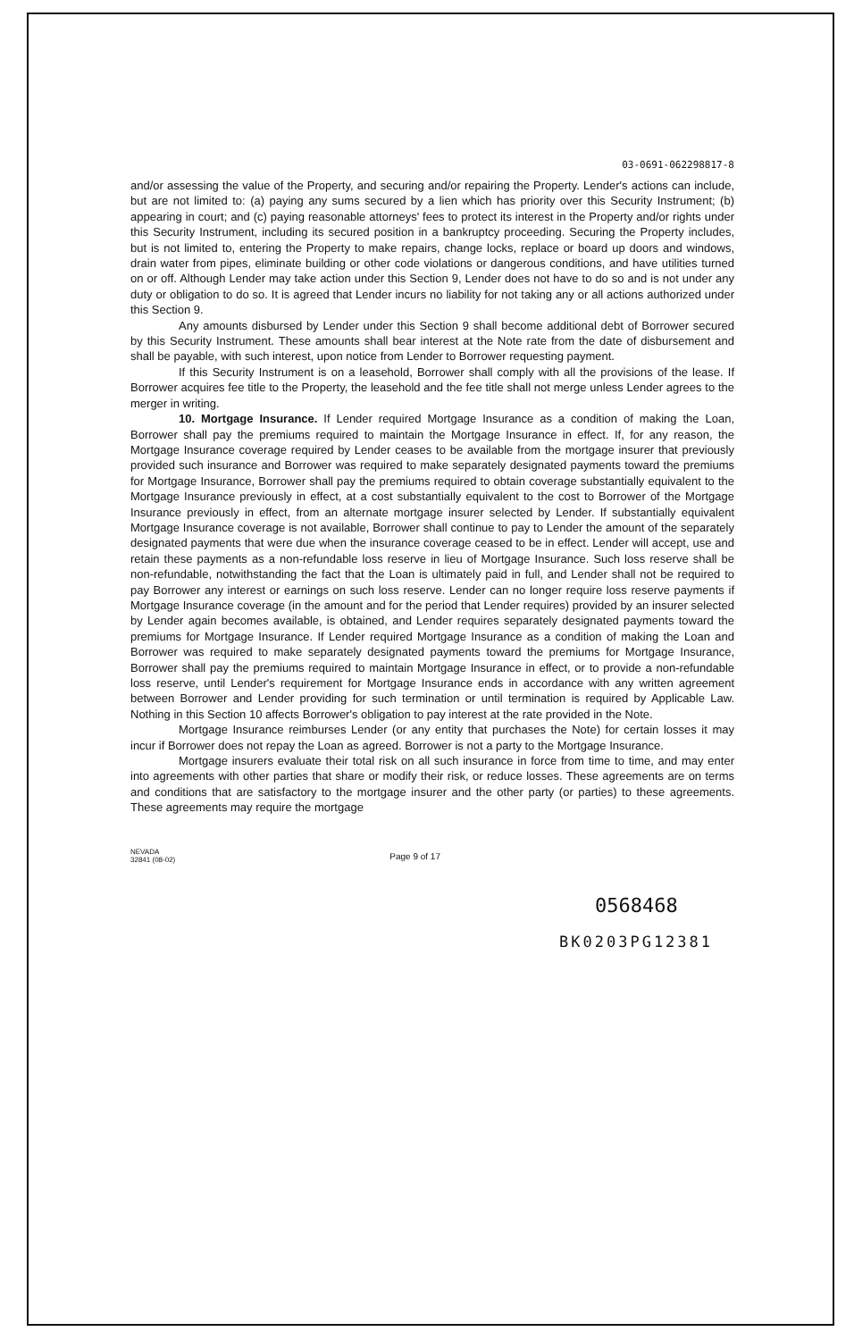03-0691-062298817-8
and/or assessing the value of the Property, and securing and/or repairing the Property. Lender's actions can include, but are not limited to: (a) paying any sums secured by a lien which has priority over this Security Instrument; (b) appearing in court; and (c) paying reasonable attorneys' fees to protect its interest in the Property and/or rights under this Security Instrument, including its secured position in a bankruptcy proceeding. Securing the Property includes, but is not limited to, entering the Property to make repairs, change locks, replace or board up doors and windows, drain water from pipes, eliminate building or other code violations or dangerous conditions, and have utilities turned on or off. Although Lender may take action under this Section 9, Lender does not have to do so and is not under any duty or obligation to do so. It is agreed that Lender incurs no liability for not taking any or all actions authorized under this Section 9.
Any amounts disbursed by Lender under this Section 9 shall become additional debt of Borrower secured by this Security Instrument. These amounts shall bear interest at the Note rate from the date of disbursement and shall be payable, with such interest, upon notice from Lender to Borrower requesting payment.
If this Security Instrument is on a leasehold, Borrower shall comply with all the provisions of the lease. If Borrower acquires fee title to the Property, the leasehold and the fee title shall not merge unless Lender agrees to the merger in writing.
10. Mortgage Insurance. If Lender required Mortgage Insurance as a condition of making the Loan, Borrower shall pay the premiums required to maintain the Mortgage Insurance in effect. If, for any reason, the Mortgage Insurance coverage required by Lender ceases to be available from the mortgage insurer that previously provided such insurance and Borrower was required to make separately designated payments toward the premiums for Mortgage Insurance, Borrower shall pay the premiums required to obtain coverage substantially equivalent to the Mortgage Insurance previously in effect, at a cost substantially equivalent to the cost to Borrower of the Mortgage Insurance previously in effect, from an alternate mortgage insurer selected by Lender. If substantially equivalent Mortgage Insurance coverage is not available, Borrower shall continue to pay to Lender the amount of the separately designated payments that were due when the insurance coverage ceased to be in effect. Lender will accept, use and retain these payments as a non-refundable loss reserve in lieu of Mortgage Insurance. Such loss reserve shall be non-refundable, notwithstanding the fact that the Loan is ultimately paid in full, and Lender shall not be required to pay Borrower any interest or earnings on such loss reserve. Lender can no longer require loss reserve payments if Mortgage Insurance coverage (in the amount and for the period that Lender requires) provided by an insurer selected by Lender again becomes available, is obtained, and Lender requires separately designated payments toward the premiums for Mortgage Insurance. If Lender required Mortgage Insurance as a condition of making the Loan and Borrower was required to make separately designated payments toward the premiums for Mortgage Insurance, Borrower shall pay the premiums required to maintain Mortgage Insurance in effect, or to provide a non-refundable loss reserve, until Lender's requirement for Mortgage Insurance ends in accordance with any written agreement between Borrower and Lender providing for such termination or until termination is required by Applicable Law. Nothing in this Section 10 affects Borrower's obligation to pay interest at the rate provided in the Note.
Mortgage Insurance reimburses Lender (or any entity that purchases the Note) for certain losses it may incur if Borrower does not repay the Loan as agreed. Borrower is not a party to the Mortgage Insurance.
Mortgage insurers evaluate their total risk on all such insurance in force from time to time, and may enter into agreements with other parties that share or modify their risk, or reduce losses. These agreements are on terms and conditions that are satisfactory to the mortgage insurer and the other party (or parties) to these agreements. These agreements may require the mortgage
NEVADA
32841 (08-02)
Page 9 of 17
0568468
BK0203PG12381